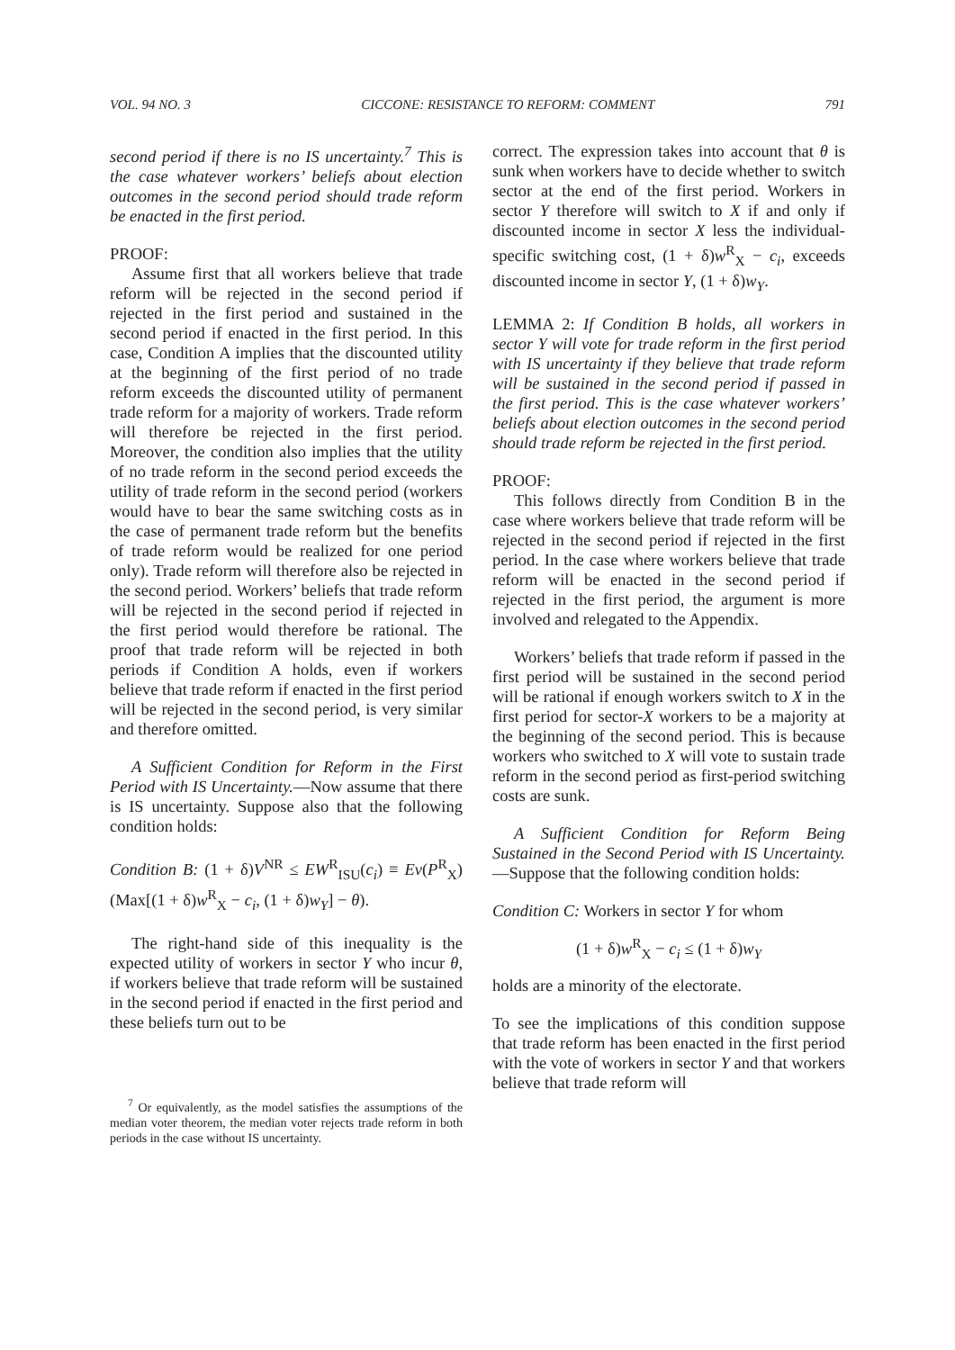VOL. 94 NO. 3 CICCONE: RESISTANCE TO REFORM: COMMENT 791
second period if there is no IS uncertainty.<sup>7</sup> This is the case whatever workers’ beliefs about election outcomes in the second period should trade reform be enacted in the first period.
PROOF:
Assume first that all workers believe that trade reform will be rejected in the second period if rejected in the first period and sustained in the second period if enacted in the first period. In this case, Condition A implies that the discounted utility at the beginning of the first period of no trade reform exceeds the discounted utility of permanent trade reform for a majority of workers. Trade reform will therefore be rejected in the first period. Moreover, the condition also implies that the utility of no trade reform in the second period exceeds the utility of trade reform in the second period (workers would have to bear the same switching costs as in the case of permanent trade reform but the benefits of trade reform would be realized for one period only). Trade reform will therefore also be rejected in the second period. Workers’ beliefs that trade reform will be rejected in the second period if rejected in the first period would therefore be rational. The proof that trade reform will be rejected in both periods if Condition A holds, even if workers believe that trade reform if enacted in the first period will be rejected in the second period, is very similar and therefore omitted.
A Sufficient Condition for Reform in the First Period with IS Uncertainty.—Now assume that there is IS uncertainty. Suppose also that the following condition holds:
Condition B: (1 + δ)V<sup>NR</sup> ≤ EW<sup>R</sup><sub>ISU</sub>(c<sub>i</sub>) ≡ Ev(P<sup>R</sup><sub>X</sub>)(Max[(1 + δ)w<sup>R</sup><sub>X</sub> − c<sub>i</sub>, (1 + δ)w<sub>Y</sub>] − θ).
The right-hand side of this inequality is the expected utility of workers in sector Y who incur θ, if workers believe that trade reform will be sustained in the second period if enacted in the first period and these beliefs turn out to be
<sup>7</sup> Or equivalently, as the model satisfies the assumptions of the median voter theorem, the median voter rejects trade reform in both periods in the case without IS uncertainty.
correct. The expression takes into account that θ is sunk when workers have to decide whether to switch sector at the end of the first period. Workers in sector Y therefore will switch to X if and only if discounted income in sector X less the individual-specific switching cost, (1 + δ)w<sup>R</sup><sub>X</sub> − c<sub>i</sub>, exceeds discounted income in sector Y, (1 + δ)w<sub>Y</sub>.
LEMMA 2: If Condition B holds, all workers in sector Y will vote for trade reform in the first period with IS uncertainty if they believe that trade reform will be sustained in the second period if passed in the first period. This is the case whatever workers’ beliefs about election outcomes in the second period should trade reform be rejected in the first period.
PROOF:
This follows directly from Condition B in the case where workers believe that trade reform will be rejected in the second period if rejected in the first period. In the case where workers believe that trade reform will be enacted in the second period if rejected in the first period, the argument is more involved and relegated to the Appendix.
Workers’ beliefs that trade reform if passed in the first period will be sustained in the second period will be rational if enough workers switch to X in the first period for sector-X workers to be a majority at the beginning of the second period. This is because workers who switched to X will vote to sustain trade reform in the second period as first-period switching costs are sunk.
A Sufficient Condition for Reform Being Sustained in the Second Period with IS Uncertainty.—Suppose that the following condition holds:
Condition C: Workers in sector Y for whom
(1 + δ)w<sup>R</sup><sub>X</sub> − c<sub>i</sub> ≤ (1 + δ)w<sub>Y</sub>
holds are a minority of the electorate.
To see the implications of this condition suppose that trade reform has been enacted in the first period with the vote of workers in sector Y and that workers believe that trade reform will